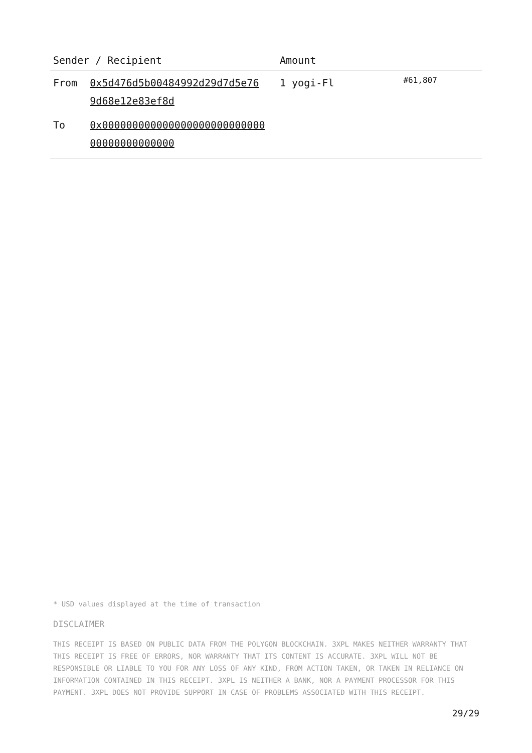| Sender / Recipient | | Amount | |
| --- | --- | --- | --- |
| From | 0x5d476d5b00484992d29d7d5e76 9d68e12e83ef8d | 1 yogi-Fl | #61,807 |
| To | 0x000000000000000000000000000 00000000000000 | | |
* USD values displayed at the time of transaction
DISCLAIMER
THIS RECEIPT IS BASED ON PUBLIC DATA FROM THE POLYGON BLOCKCHAIN. 3XPL MAKES NEITHER WARRANTY THAT THIS RECEIPT IS FREE OF ERRORS, NOR WARRANTY THAT ITS CONTENT IS ACCURATE. 3XPL WILL NOT BE RESPONSIBLE OR LIABLE TO YOU FOR ANY LOSS OF ANY KIND, FROM ACTION TAKEN, OR TAKEN IN RELIANCE ON INFORMATION CONTAINED IN THIS RECEIPT. 3XPL IS NEITHER A BANK, NOR A PAYMENT PROCESSOR FOR THIS PAYMENT. 3XPL DOES NOT PROVIDE SUPPORT IN CASE OF PROBLEMS ASSOCIATED WITH THIS RECEIPT.
29/29